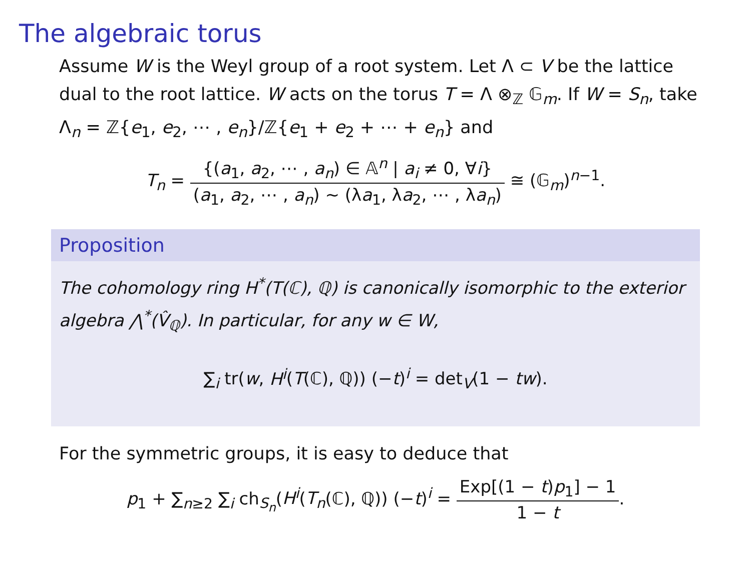The algebraic torus
Assume W is the Weyl group of a root system. Let Λ ⊂ V be the lattice dual to the root lattice. W acts on the torus T = Λ ⊗<sub>ℤ</sub> 𝔾<sub>m</sub>. If W = S<sub>n</sub>, take Λ<sub>n</sub> = ℤ{e<sub>1</sub>, e<sub>2</sub>, ⋯ , e<sub>n</sub>}/ℤ{e<sub>1</sub> + e<sub>2</sub> + ⋯ + e<sub>n</sub>} and
T<sub>n</sub> = {(a<sub>1</sub>, a<sub>2</sub>, ⋯ , a<sub>n</sub>) ∈ 𝔸<sup>n</sup> | a<sub>i</sub> ≠ 0, ∀i} (a<sub>1</sub>, a<sub>2</sub>, ⋯ , a<sub>n</sub>) ∼ (λa<sub>1</sub>, λa<sub>2</sub>, ⋯ , λa<sub>n</sub>) ≅ (𝔾<sub>m</sub>)<sup>n−1</sup>.
Proposition
The cohomology ring H<sup>*</sup>(T(ℂ), ℚ) is canonically isomorphic to the exterior algebra ⋀<sup>*</sup>(V̂<sub>ℚ</sub>). In particular, for any w ∈ W,
∑<sub>i</sub> tr(w, H<sup>i</sup>(T(ℂ), ℚ)) (−t)<sup>i</sup> = det<sub>V</sub>(1 − tw).
For the symmetric groups, it is easy to deduce that
p<sub>1</sub> + ∑<sub>n≥2</sub> ∑<sub>i</sub> ch<sub>S<sub>n</sub></sub>(H<sup>i</sup>(T<sub>n</sub>(ℂ), ℚ)) (−t)<sup>i</sup> = Exp[(1 − t)p<sub>1</sub>] − 1 1 − t.